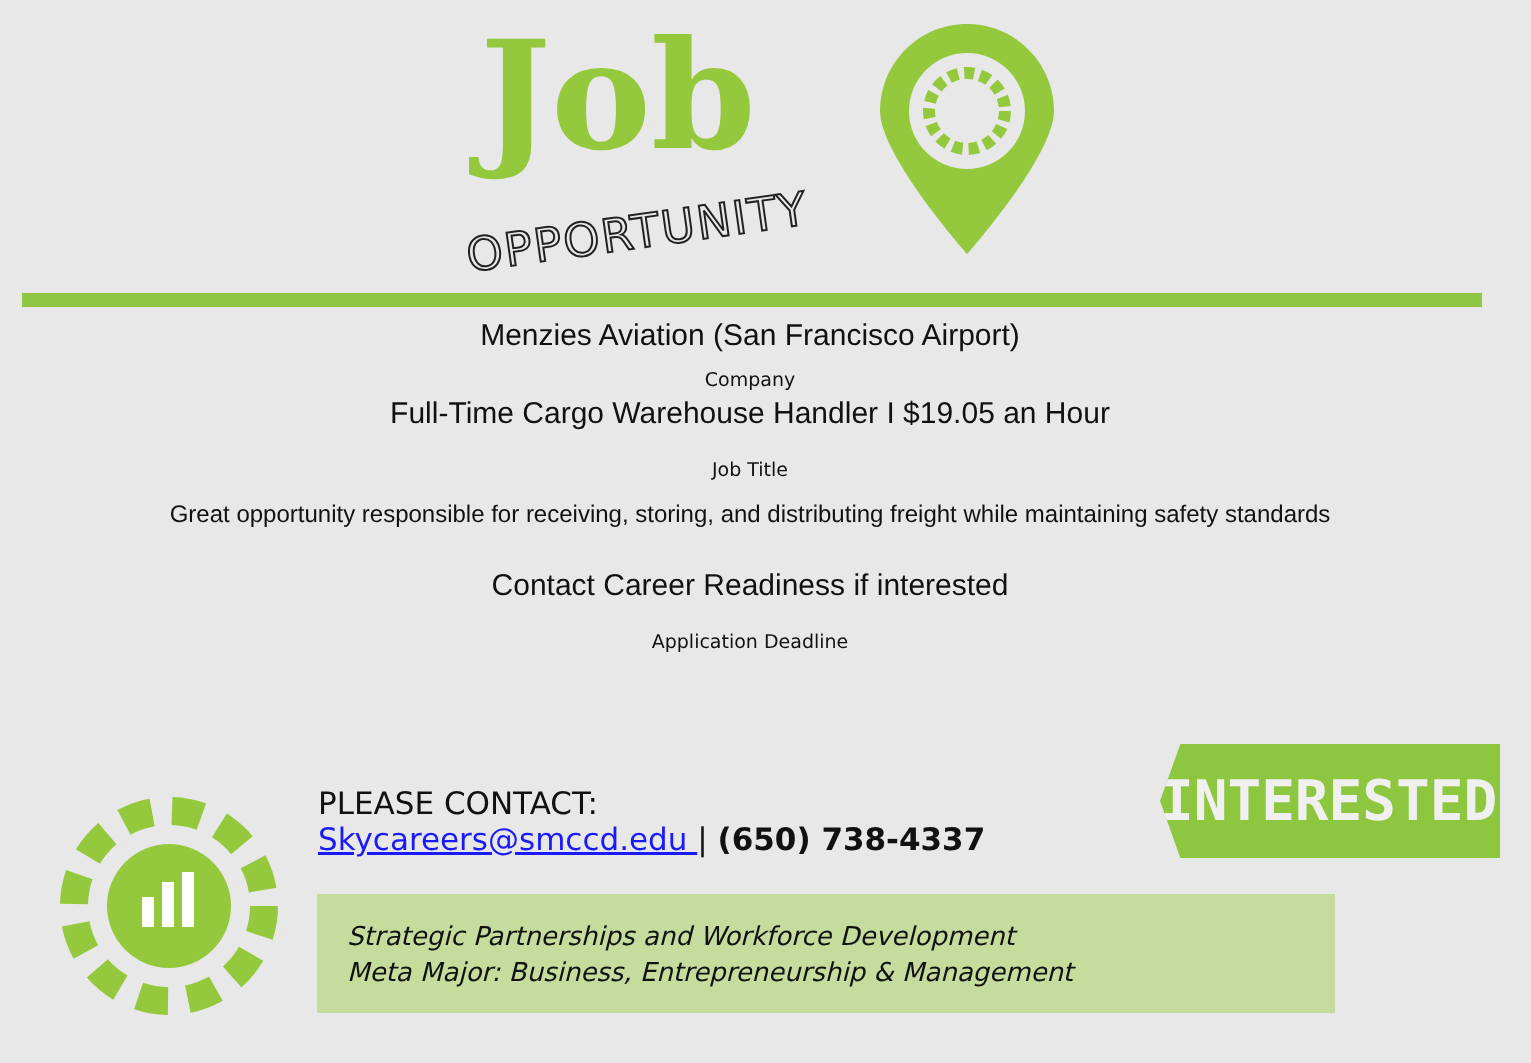Job
OPPORTUNITY
Menzies Aviation (San Francisco Airport)
Company
Full-Time Cargo Warehouse Handler I $19.05 an Hour
Job Title
Great opportunity responsible for receiving, storing, and distributing freight while maintaining safety standards
Contact Career Readiness if interested
Application Deadline
INTERESTED?
PLEASE CONTACT:
Skycareers@smccd.edu | (650) 738-4337
Strategic Partnerships and Workforce Development
Meta Major: Business, Entrepreneurship & Management